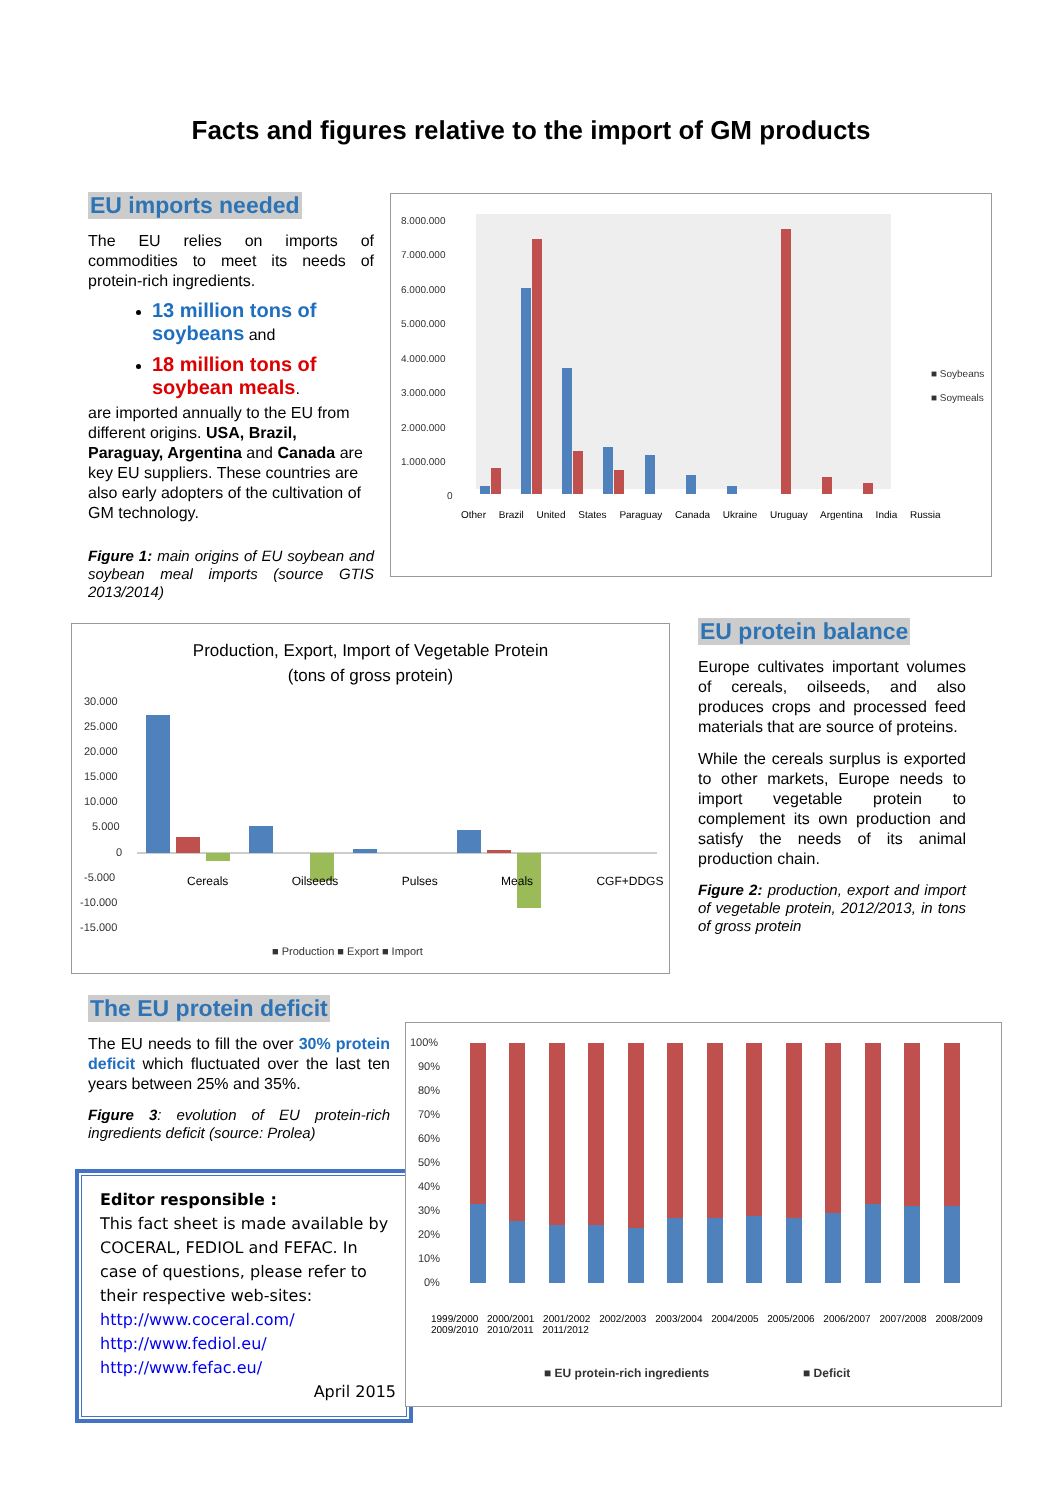Facts and figures relative to the import of GM products
EU imports needed
The EU relies on imports of commodities to meet its needs of protein-rich ingredients.
13 million tons of soybeans and
18 million tons of soybean meals.
are imported annually to the EU from different origins. USA, Brazil, Paraguay, Argentina and Canada are key EU suppliers. These countries are also early adopters of the cultivation of GM technology.
Figure 1: main origins of EU soybean and soybean meal imports (source GTIS 2013/2014)
8.000.000
7.000.000
6.000.000
5.000.000
4.000.000
3.000.000
2.000.000
1.000.000
0
■ Soybeans
■ Soymeals
Other Brazil United States Paraguay Canada Ukraine Uruguay Argentina India Russia
Production, Export, Import of Vegetable Protein
(tons of gross protein)
30.000
25.000
20.000
15.000
10.000
5.000
0
-5.000
-10.000
-15.000
■ Production ■ Export ■ Import
Cereals Oilseeds Pulses Meals CGF+DDGS
EU protein balance
Europe cultivates important volumes of cereals, oilseeds, and also produces crops and processed feed materials that are source of proteins.
While the cereals surplus is exported to other markets, Europe needs to import vegetable protein to complement its own production and satisfy the needs of its animal production chain.
Figure 2: production, export and import of vegetable protein, 2012/2013, in tons of gross protein
The EU protein deficit
The EU needs to fill the over 30% protein deficit which fluctuated over the last ten years between 25% and 35%.
Figure 3: evolution of EU protein-rich ingredients deficit (source: Prolea)
Editor responsible :
This fact sheet is made available by COCERAL, FEDIOL and FEFAC. In case of questions, please refer to their respective web-sites:
http://www.coceral.com/
http://www.fediol.eu/
http://www.fefac.eu/
April 2015
100%
90%
80%
70%
60%
50%
40%
30%
20%
10%
0%
■ EU protein-rich ingredients
■ Deficit
1999/2000 2000/2001 2001/2002 2002/2003 2003/2004 2004/2005 2005/2006 2006/2007 2007/2008 2008/2009 2009/2010 2010/2011 2011/2012